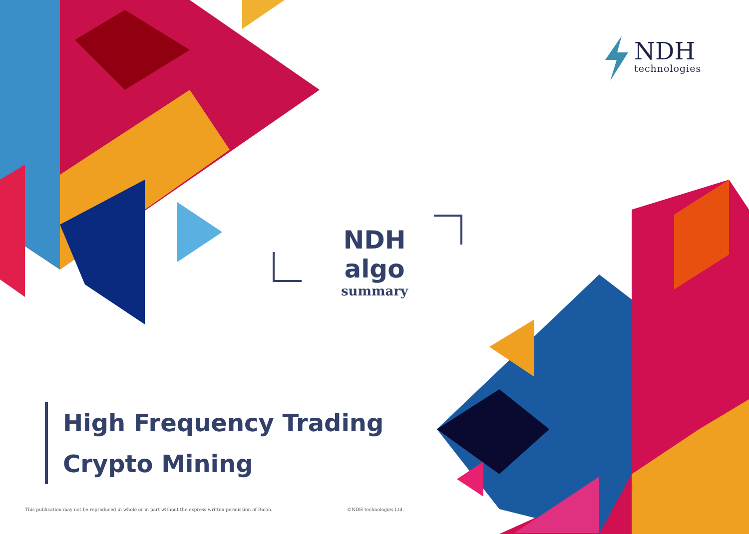NDH
technologies
NDH algo
summary
High Frequency Trading
Crypto Mining
This publication may not be reproduced in whole or in part without the express written permission of Ricoh.
©NDH technologies Ltd.